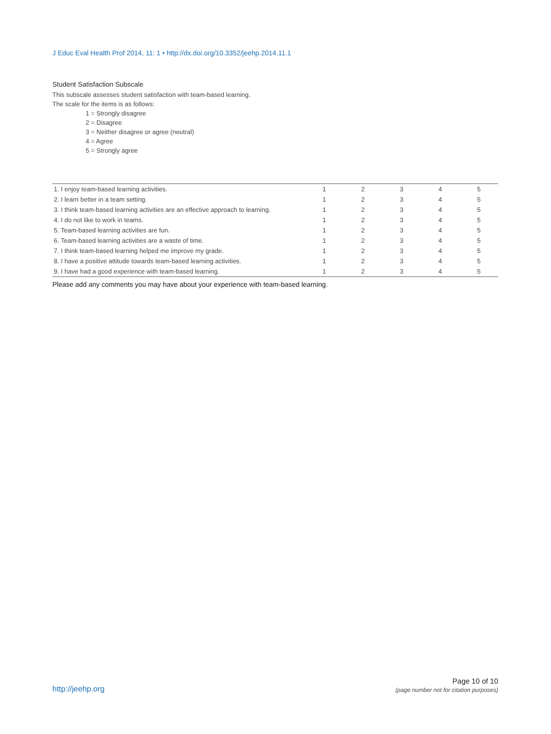J Educ Eval Health Prof 2014, 11: 1 • http://dx.doi.org/10.3352/jeehp.2014.11.1
Student Satisfaction Subscale
This subscale assesses student satisfaction with team-based learning.
The scale for the items is as follows:
1 = Strongly disagree
2 = Disagree
3 = Neither disagree or agree (neutral)
4 = Agree
5 = Strongly agree
| 1. I enjoy team-based learning activities. | 1 | 2 | 3 | 4 | 5 |
| 2. I learn better in a team setting. | 1 | 2 | 3 | 4 | 5 |
| 3. I think team-based learning activities are an effective approach to learning. | 1 | 2 | 3 | 4 | 5 |
| 4. I do not like to work in teams. | 1 | 2 | 3 | 4 | 5 |
| 5. Team-based learning activities are fun. | 1 | 2 | 3 | 4 | 5 |
| 6. Team-based learning activities are a waste of time. | 1 | 2 | 3 | 4 | 5 |
| 7. I think team-based learning helped me improve my grade. | 1 | 2 | 3 | 4 | 5 |
| 8. I have a positive attitude towards team-based learning activities. | 1 | 2 | 3 | 4 | 5 |
| 9. I have had a good experience with team-based learning. | 1 | 2 | 3 | 4 | 5 |
Please add any comments you may have about your experience with team-based learning.
http://jeehp.org
Page 10 of 10
(page number not for citation purposes)